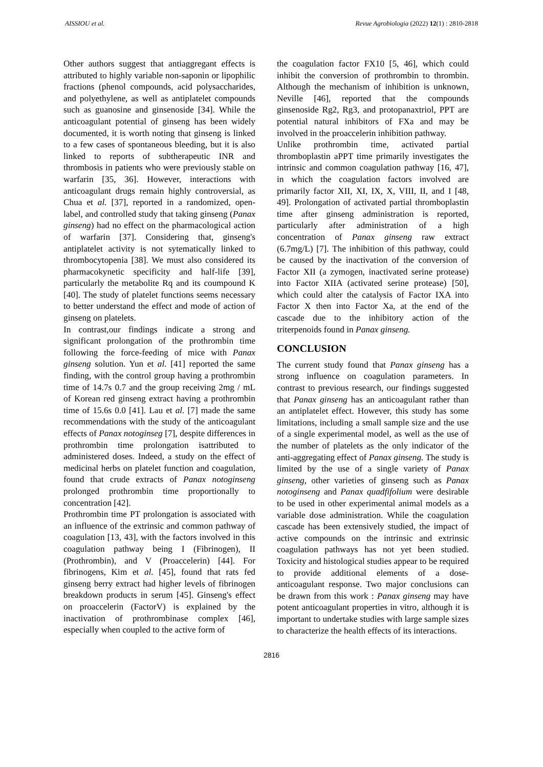AISSIOU et al. Revue Agrobiologia (2022) 12(1) : 2810-2818
Other authors suggest that antiaggregant effects is attributed to highly variable non-saponin or lipophilic fractions (phenol compounds, acid polysaccharides, and polyethylene, as well as antiplatelet compounds such as guanosine and ginsenoside [34]. While the anticoagulant potential of ginseng has been widely documented, it is worth noting that ginseng is linked to a few cases of spontaneous bleeding, but it is also linked to reports of subtherapeutic INR and thrombosis in patients who were previously stable on warfarin [35, 36]. However, interactions with anticoagulant drugs remain highly controversial, as Chua et al. [37], reported in a randomized, open-label, and controlled study that taking ginseng (Panax ginseng) had no effect on the pharmacological action of warfarin [37]. Considering that, ginseng's antiplatelet activity is not sytematically linked to thrombocytopenia [38]. We must also considered its pharmacokynetic specificity and half-life [39], particularly the metabolite Rq and its coumpound K [40]. The study of platelet functions seems necessary to better understand the effect and mode of action of ginseng on platelets.
In contrast,our findings indicate a strong and significant prolongation of the prothrombin time following the force-feeding of mice with Panax ginseng solution. Yun et al. [41] reported the same finding, with the control group having a prothrombin time of 14.7s 0.7 and the group receiving 2mg / mL of Korean red ginseng extract having a prothrombin time of 15.6s 0.0 [41]. Lau et al. [7] made the same recommendations with the study of the anticoagulant effects of Panax notoginseg [7], despite differences in prothrombin time prolongation isattributed to administered doses. Indeed, a study on the effect of medicinal herbs on platelet function and coagulation, found that crude extracts of Panax notoginseng prolonged prothrombin time proportionally to concentration [42].
Prothrombin time PT prolongation is associated with an influence of the extrinsic and common pathway of coagulation [13, 43], with the factors involved in this coagulation pathway being I (Fibrinogen), II (Prothrombin), and V (Proaccelerin) [44]. For fibrinogens, Kim et al. [45], found that rats fed ginseng berry extract had higher levels of fibrinogen breakdown products in serum [45]. Ginseng's effect on proaccelerin (FactorV) is explained by the inactivation of prothrombinase complex [46], especially when coupled to the active form of
the coagulation factor FX10 [5, 46], which could inhibit the conversion of prothrombin to thrombin. Although the mechanism of inhibition is unknown, Neville [46], reported that the compounds ginsenoside Rg2, Rg3, and protopanaxtriol, PPT are potential natural inhibitors of FXa and may be involved in the proaccelerin inhibition pathway.
Unlike prothrombin time, activated partial thromboplastin aPPT time primarily investigates the intrinsic and common coagulation pathway [16, 47], in which the coagulation factors involved are primarily factor XII, XI, IX, X, VIII, II, and I [48, 49]. Prolongation of activated partial thromboplastin time after ginseng administration is reported, particularly after administration of a high concentration of Panax ginseng raw extract (6.7mg/L) [7]. The inhibition of this pathway, could be caused by the inactivation of the conversion of Factor XII (a zymogen, inactivated serine protease) into Factor XIIA (activated serine protease) [50], which could alter the catalysis of Factor IXA into Factor X then into Factor Xa, at the end of the cascade due to the inhibitory action of the triterpenoids found in Panax ginseng.
CONCLUSION
The current study found that Panax ginseng has a strong influence on coagulation parameters. In contrast to previous research, our findings suggested that Panax ginseng has an anticoagulant rather than an antiplatelet effect. However, this study has some limitations, including a small sample size and the use of a single experimental model, as well as the use of the number of platelets as the only indicator of the anti-aggregating effect of Panax ginseng. The study is limited by the use of a single variety of Panax ginseng, other varieties of ginseng such as Panax notoginseng and Panax quadfifolium were desirable to be used in other experimental animal models as a variable dose administration. While the coagulation cascade has been extensively studied, the impact of active compounds on the intrinsic and extrinsic coagulation pathways has not yet been studied. Toxicity and histological studies appear to be required to provide additional elements of a dose-anticoagulant response. Two major conclusions can be drawn from this work : Panax ginseng may have potent anticoagulant properties in vitro, although it is important to undertake studies with large sample sizes to characterize the health effects of its interactions.
2816